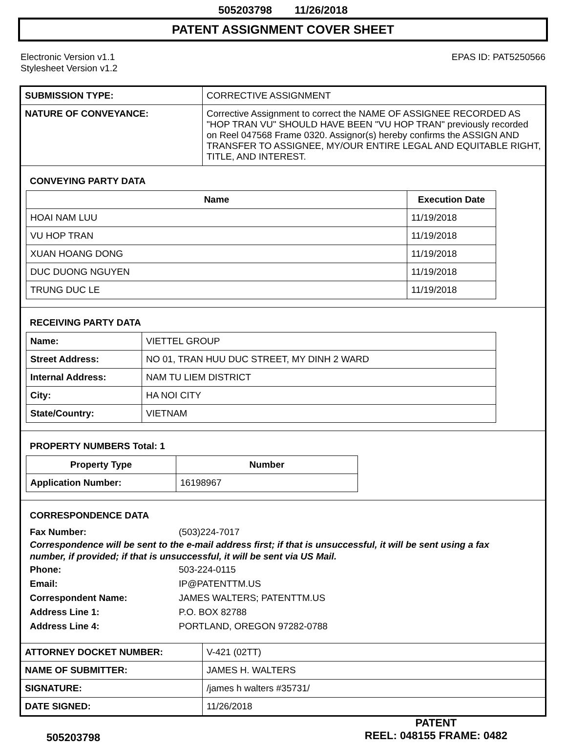505203798 11/26/2018
PATENT ASSIGNMENT COVER SHEET
Electronic Version v1.1
Stylesheet Version v1.2
EPAS ID: PAT5250566
| SUBMISSION TYPE: | CORRECTIVE ASSIGNMENT |
| NATURE OF CONVEYANCE: | Corrective Assignment to correct the NAME OF ASSIGNEE RECORDED AS "HOP TRAN VU" SHOULD HAVE BEEN "VU HOP TRAN" previously recorded on Reel 047568 Frame 0320. Assignor(s) hereby confirms the ASSIGN AND TRANSFER TO ASSIGNEE, MY/OUR ENTIRE LEGAL AND EQUITABLE RIGHT, TITLE, AND INTEREST. |
CONVEYING PARTY DATA
| Name | Execution Date |
| --- | --- |
| HOAI NAM LUU | 11/19/2018 |
| VU HOP TRAN | 11/19/2018 |
| XUAN HOANG DONG | 11/19/2018 |
| DUC DUONG NGUYEN | 11/19/2018 |
| TRUNG DUC LE | 11/19/2018 |
RECEIVING PARTY DATA
| Name: | VIETTEL GROUP |
| Street Address: | NO 01, TRAN HUU DUC STREET, MY DINH 2 WARD |
| Internal Address: | NAM TU LIEM DISTRICT |
| City: | HA NOI CITY |
| State/Country: | VIETNAM |
PROPERTY NUMBERS Total: 1
| Property Type | Number |
| --- | --- |
| Application Number: | 16198967 |
CORRESPONDENCE DATA
Fax Number: (503)224-7017
Correspondence will be sent to the e-mail address first; if that is unsuccessful, it will be sent using a fax number, if provided; if that is unsuccessful, it will be sent via US Mail.
Phone: 503-224-0115 Email: IP@PATENTTM.US Correspondent Name: JAMES WALTERS; PATENTTM.US Address Line 1: P.O. BOX 82788 Address Line 4: PORTLAND, OREGON 97282-0788
| ATTORNEY DOCKET NUMBER: | V-421 (02TT) |
| NAME OF SUBMITTER: | JAMES H. WALTERS |
| SIGNATURE: | /james h walters #35731/ |
| DATE SIGNED: | 11/26/2018 |
505203798
PATENT
REEL: 048155 FRAME: 0482